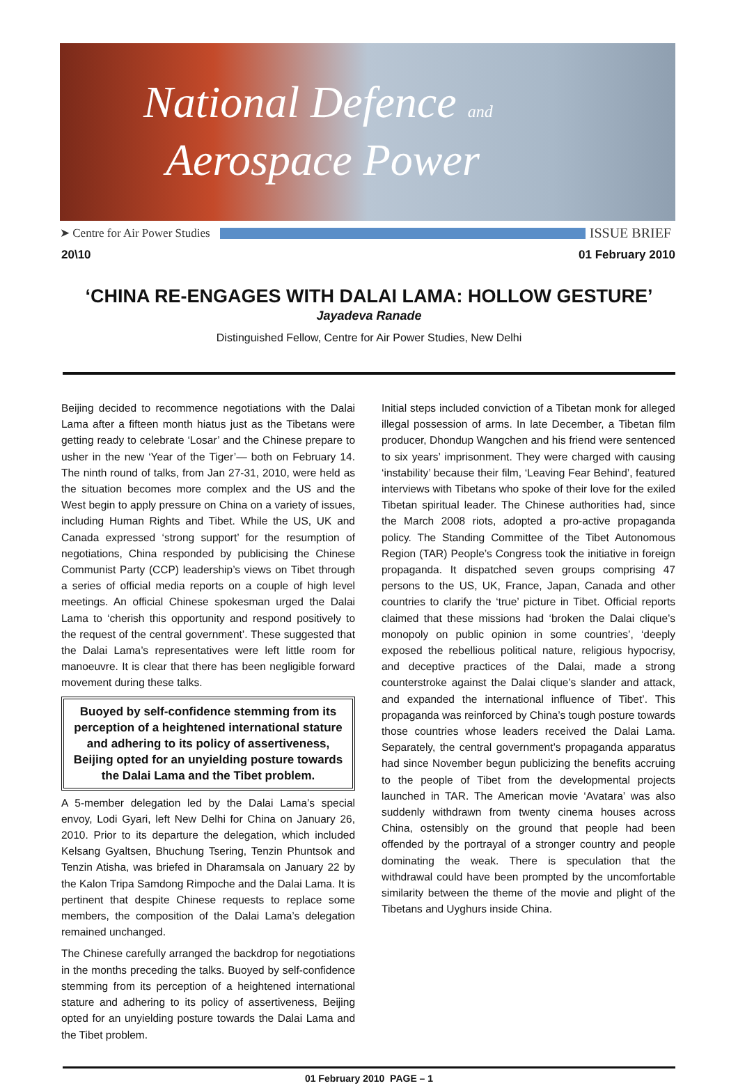National Defence and
Aerospace Power
➤ Centre for Air Power Studies ISSUE BRIEF
20\10 01 February 2010
‘CHINA RE-ENGAGES WITH DALAI LAMA: HOLLOW GESTURE’
Jayadeva Ranade
Distinguished Fellow, Centre for Air Power Studies, New Delhi
Beijing decided to recommence negotiations with the Dalai Lama after a fifteen month hiatus just as the Tibetans were getting ready to celebrate ‘Losar’ and the Chinese prepare to usher in the new ‘Year of the Tiger’— both on February 14. The ninth round of talks, from Jan 27-31, 2010, were held as the situation becomes more complex and the US and the West begin to apply pressure on China on a variety of issues, including Human Rights and Tibet. While the US, UK and Canada expressed ‘strong support’ for the resumption of negotiations, China responded by publicising the Chinese Communist Party (CCP) leadership’s views on Tibet through a series of official media reports on a couple of high level meetings. An official Chinese spokesman urged the Dalai Lama to ‘cherish this opportunity and respond positively to the request of the central government’. These suggested that the Dalai Lama’s representatives were left little room for manoeuvre. It is clear that there has been negligible forward movement during these talks.
Buoyed by self-confidence stemming from its perception of a heightened international stature and adhering to its policy of assertiveness, Beijing opted for an unyielding posture towards the Dalai Lama and the Tibet problem.
A 5-member delegation led by the Dalai Lama’s special envoy, Lodi Gyari, left New Delhi for China on January 26, 2010. Prior to its departure the delegation, which included Kelsang Gyaltsen, Bhuchung Tsering, Tenzin Phuntsok and Tenzin Atisha, was briefed in Dharamsala on January 22 by the Kalon Tripa Samdong Rimpoche and the Dalai Lama. It is pertinent that despite Chinese requests to replace some members, the composition of the Dalai Lama’s delegation remained unchanged.
The Chinese carefully arranged the backdrop for negotiations in the months preceding the talks. Buoyed by self-confidence stemming from its perception of a heightened international stature and adhering to its policy of assertiveness, Beijing opted for an unyielding posture towards the Dalai Lama and the Tibet problem.
Initial steps included conviction of a Tibetan monk for alleged illegal possession of arms. In late December, a Tibetan film producer, Dhondup Wangchen and his friend were sentenced to six years’ imprisonment. They were charged with causing ‘instability’ because their film, ‘Leaving Fear Behind’, featured interviews with Tibetans who spoke of their love for the exiled Tibetan spiritual leader. The Chinese authorities had, since the March 2008 riots, adopted a pro-active propaganda policy. The Standing Committee of the Tibet Autonomous Region (TAR) People’s Congress took the initiative in foreign propaganda. It dispatched seven groups comprising 47 persons to the US, UK, France, Japan, Canada and other countries to clarify the ‘true’ picture in Tibet. Official reports claimed that these missions had ‘broken the Dalai clique’s monopoly on public opinion in some countries’, ‘deeply exposed the rebellious political nature, religious hypocrisy, and deceptive practices of the Dalai, made a strong counterstroke against the Dalai clique’s slander and attack, and expanded the international influence of Tibet’. This propaganda was reinforced by China’s tough posture towards those countries whose leaders received the Dalai Lama. Separately, the central government’s propaganda apparatus had since November begun publicizing the benefits accruing to the people of Tibet from the developmental projects launched in TAR. The American movie ‘Avatara’ was also suddenly withdrawn from twenty cinema houses across China, ostensibly on the ground that people had been offended by the portrayal of a stronger country and people dominating the weak. There is speculation that the withdrawal could have been prompted by the uncomfortable similarity between the theme of the movie and plight of the Tibetans and Uyghurs inside China.
01 February 2010 PAGE – 1